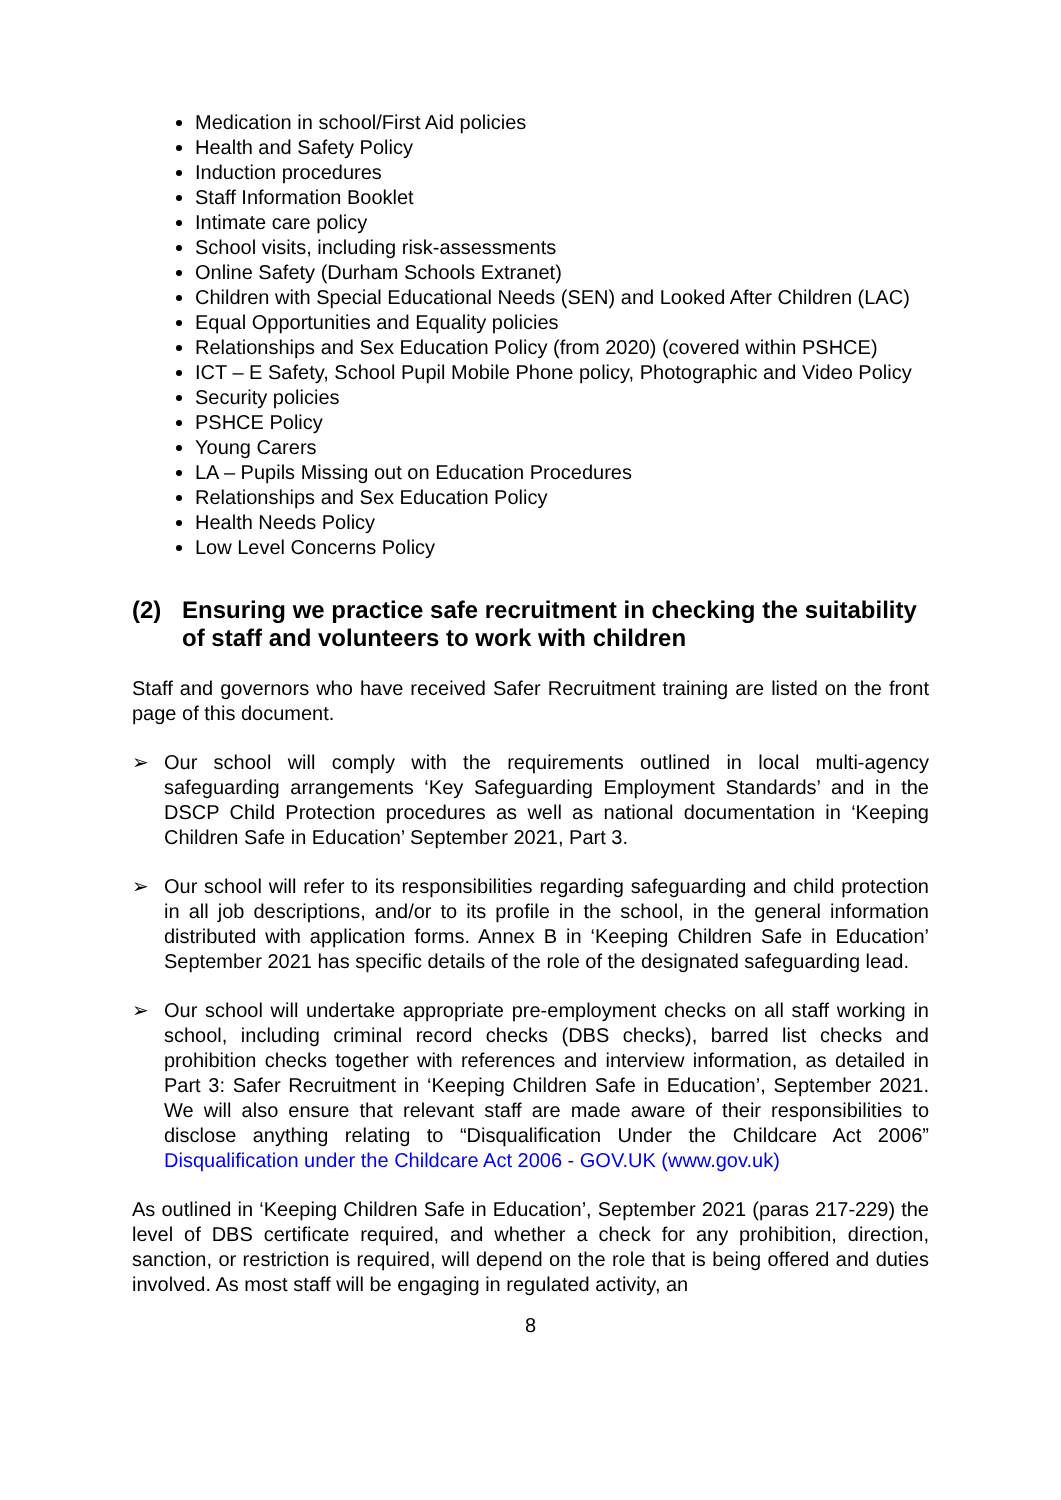Medication in school/First Aid policies
Health and Safety Policy
Induction procedures
Staff Information Booklet
Intimate care policy
School visits, including risk-assessments
Online Safety (Durham Schools Extranet)
Children with Special Educational Needs (SEN) and Looked After Children (LAC)
Equal Opportunities and Equality policies
Relationships and Sex Education Policy (from 2020) (covered within PSHCE)
ICT – E Safety, School Pupil Mobile Phone policy, Photographic and Video Policy
Security policies
PSHCE Policy
Young Carers
LA – Pupils Missing out on Education Procedures
Relationships and Sex Education Policy
Health Needs Policy
Low Level Concerns Policy
(2) Ensuring we practice safe recruitment in checking the suitability of staff and volunteers to work with children
Staff and governors who have received Safer Recruitment training are listed on the front page of this document.
➢ Our school will comply with the requirements outlined in local multi-agency safeguarding arrangements ‘Key Safeguarding Employment Standards’ and in the DSCP Child Protection procedures as well as national documentation in ‘Keeping Children Safe in Education’ September 2021, Part 3.
➢ Our school will refer to its responsibilities regarding safeguarding and child protection in all job descriptions, and/or to its profile in the school, in the general information distributed with application forms. Annex B in ‘Keeping Children Safe in Education’ September 2021 has specific details of the role of the designated safeguarding lead.
➢ Our school will undertake appropriate pre-employment checks on all staff working in school, including criminal record checks (DBS checks), barred list checks and prohibition checks together with references and interview information, as detailed in Part 3: Safer Recruitment in ‘Keeping Children Safe in Education’, September 2021. We will also ensure that relevant staff are made aware of their responsibilities to disclose anything relating to “Disqualification Under the Childcare Act 2006” Disqualification under the Childcare Act 2006 - GOV.UK (www.gov.uk)
As outlined in ‘Keeping Children Safe in Education’, September 2021 (paras 217-229) the level of DBS certificate required, and whether a check for any prohibition, direction, sanction, or restriction is required, will depend on the role that is being offered and duties involved. As most staff will be engaging in regulated activity, an
8